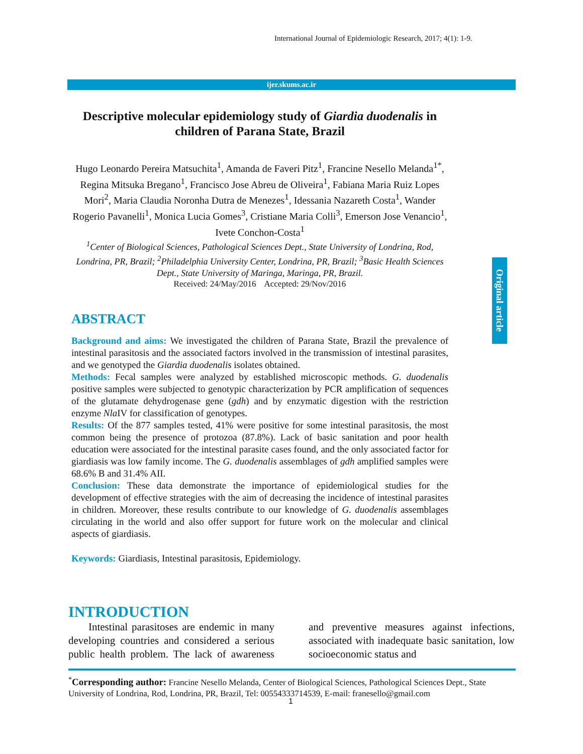International Journal of Epidemiologic Research, 2017; 4(1): 1-9.
ijer.skums.ac.ir
Original article
Descriptive molecular epidemiology study of Giardia duodenalis in children of Parana State, Brazil
Hugo Leonardo Pereira Matsuchita<sup>1</sup>, Amanda de Faveri Pitz<sup>1</sup>, Francine Nesello Melanda<sup>1*</sup>, Regina Mitsuka Bregano<sup>1</sup>, Francisco Jose Abreu de Oliveira<sup>1</sup>, Fabiana Maria Ruiz Lopes Mori<sup>2</sup>, Maria Claudia Noronha Dutra de Menezes<sup>1</sup>, Idessania Nazareth Costa<sup>1</sup>, Wander Rogerio Pavanelli<sup>1</sup>, Monica Lucia Gomes<sup>3</sup>, Cristiane Maria Colli<sup>3</sup>, Emerson Jose Venancio<sup>1</sup>, Ivete Conchon-Costa<sup>1</sup>
<sup>1</sup> Center of Biological Sciences, Pathological Sciences Dept., State University of Londrina, Rod, Londrina, PR, Brazil; <sup>2</sup>Philadelphia University Center, Londrina, PR, Brazil; <sup>3</sup>Basic Health Sciences Dept., State University of Maringa, Maringa, PR, Brazil.
Received: 24/May/2016 Accepted: 29/Nov/2016
ABSTRACT
Background and aims: We investigated the children of Parana State, Brazil the prevalence of intestinal parasitosis and the associated factors involved in the transmission of intestinal parasites, and we genotyped the Giardia duodenalis isolates obtained.
Methods: Fecal samples were analyzed by established microscopic methods. G. duodenalis positive samples were subjected to genotypic characterization by PCR amplification of sequences of the glutamate dehydrogenase gene (gdh) and by enzymatic digestion with the restriction enzyme Nla IV for classification of genotypes.
Results: Of the 877 samples tested, 41% were positive for some intestinal parasitosis, the most common being the presence of protozoa (87.8%). Lack of basic sanitation and poor health education were associated for the intestinal parasite cases found, and the only associated factor for giardiasis was low family income. The G. duodenalis assemblages of gdh amplified samples were 68.6% B and 31.4% AII.
Conclusion: These data demonstrate the importance of epidemiological studies for the development of effective strategies with the aim of decreasing the incidence of intestinal parasites in children. Moreover, these results contribute to our knowledge of G. duodenalis assemblages circulating in the world and also offer support for future work on the molecular and clinical aspects of giardiasis.
Keywords: Giardiasis, Intestinal parasitosis, Epidemiology.
INTRODUCTION
Intestinal parasitoses are endemic in many developing countries and considered a serious public health problem. The lack of awareness and preventive measures against infections, associated with inadequate basic sanitation, low socioeconomic status and
<sup>*</sup> Corresponding author: Francine Nesello Melanda, Center of Biological Sciences, Pathological Sciences Dept., State University of Londrina, Rod, Londrina, PR, Brazil, Tel: 00554333714539, E-mail: franesello@gmail.com
1